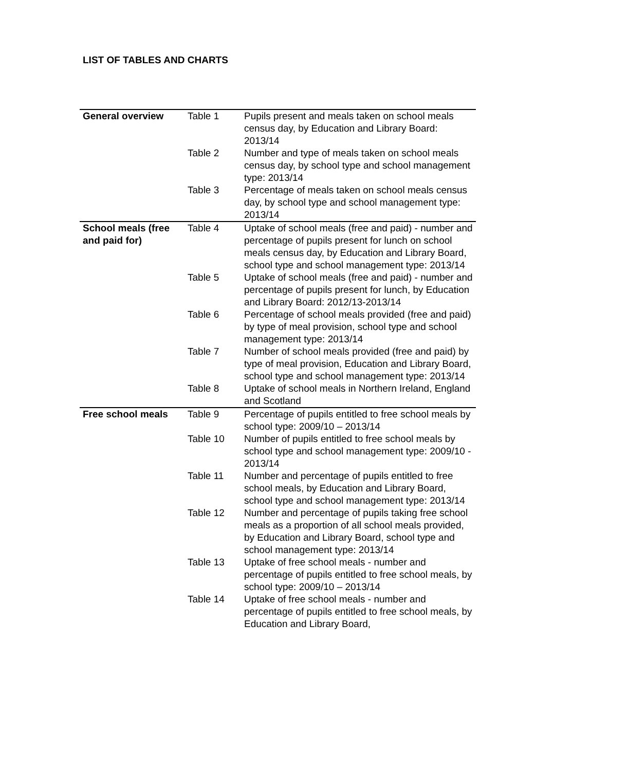LIST OF TABLES AND CHARTS
| General overview | Table 1 | Pupils present and meals taken on school meals census day, by Education and Library Board: 2013/14 |
| | Table 2 | Number and type of meals taken on school meals census day, by school type and school management type: 2013/14 |
| | Table 3 | Percentage of meals taken on school meals census day, by school type and school management type: 2013/14 |
| School meals (free and paid for) | Table 4 | Uptake of school meals (free and paid) - number and percentage of pupils present for lunch on school meals census day, by Education and Library Board, school type and school management type: 2013/14 |
| | Table 5 | Uptake of school meals (free and paid) - number and percentage of pupils present for lunch, by Education and Library Board: 2012/13-2013/14 |
| | Table 6 | Percentage of school meals provided (free and paid) by type of meal provision, school type and school management type: 2013/14 |
| | Table 7 | Number of school meals provided (free and paid) by type of meal provision, Education and Library Board, school type and school management type: 2013/14 |
| | Table 8 | Uptake of school meals in Northern Ireland, England and Scotland |
| Free school meals | Table 9 | Percentage of pupils entitled to free school meals by school type: 2009/10 – 2013/14 |
| | Table 10 | Number of pupils entitled to free school meals by school type and school management type: 2009/10 - 2013/14 |
| | Table 11 | Number and percentage of pupils entitled to free school meals, by Education and Library Board, school type and school management type: 2013/14 |
| | Table 12 | Number and percentage of pupils taking free school meals as a proportion of all school meals provided, by Education and Library Board, school type and school management type: 2013/14 |
| | Table 13 | Uptake of free school meals - number and percentage of pupils entitled to free school meals, by school type: 2009/10 – 2013/14 |
| | Table 14 | Uptake of free school meals - number and percentage of pupils entitled to free school meals, by Education and Library Board, |